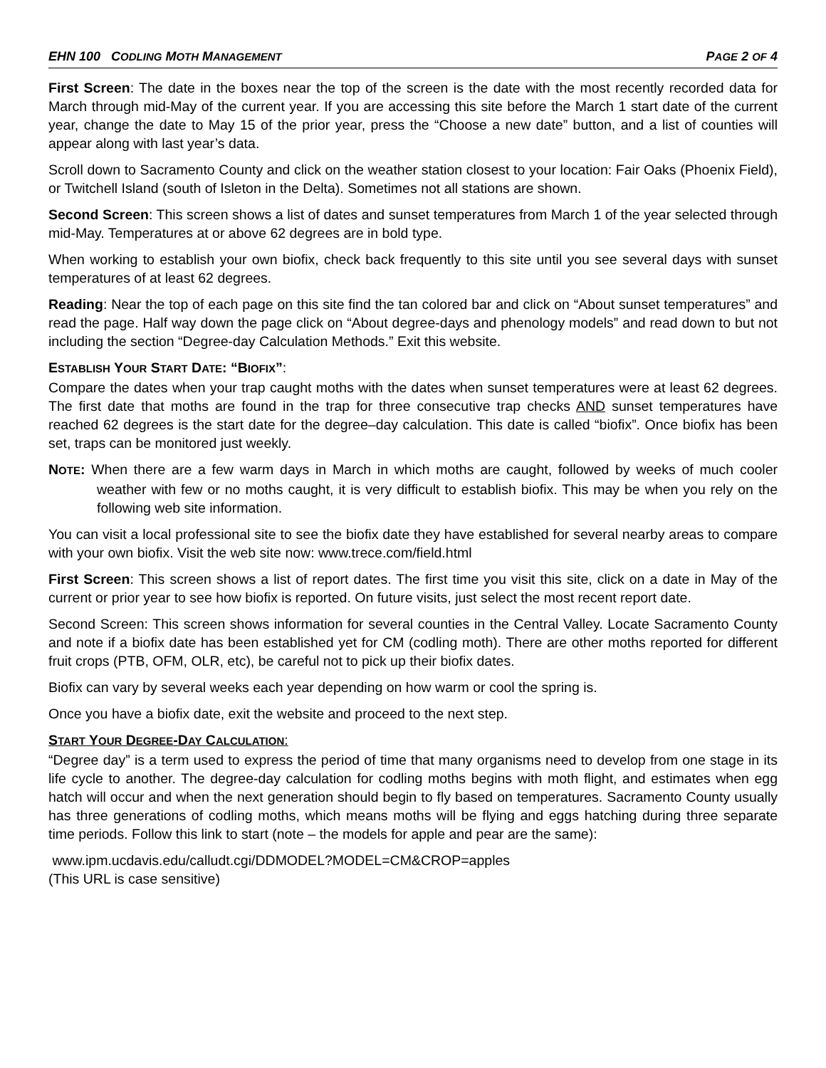EHN 100 CODLING MOTH MANAGEMENT PAGE 2 OF 4
First Screen: The date in the boxes near the top of the screen is the date with the most recently recorded data for March through mid-May of the current year. If you are accessing this site before the March 1 start date of the current year, change the date to May 15 of the prior year, press the “Choose a new date” button, and a list of counties will appear along with last year’s data.
Scroll down to Sacramento County and click on the weather station closest to your location: Fair Oaks (Phoenix Field), or Twitchell Island (south of Isleton in the Delta). Sometimes not all stations are shown.
Second Screen: This screen shows a list of dates and sunset temperatures from March 1 of the year selected through mid-May. Temperatures at or above 62 degrees are in bold type.
When working to establish your own biofix, check back frequently to this site until you see several days with sunset temperatures of at least 62 degrees.
Reading: Near the top of each page on this site find the tan colored bar and click on “About sunset temperatures” and read the page. Half way down the page click on “About degree-days and phenology models” and read down to but not including the section “Degree-day Calculation Methods.” Exit this website.
ESTABLISH YOUR START DATE: “BIOFIX”:
Compare the dates when your trap caught moths with the dates when sunset temperatures were at least 62 degrees. The first date that moths are found in the trap for three consecutive trap checks AND sunset temperatures have reached 62 degrees is the start date for the degree–day calculation. This date is called “biofix”. Once biofix has been set, traps can be monitored just weekly.
NOTE: When there are a few warm days in March in which moths are caught, followed by weeks of much cooler weather with few or no moths caught, it is very difficult to establish biofix. This may be when you rely on the following web site information.
You can visit a local professional site to see the biofix date they have established for several nearby areas to compare with your own biofix. Visit the web site now: www.trece.com/field.html
First Screen: This screen shows a list of report dates. The first time you visit this site, click on a date in May of the current or prior year to see how biofix is reported. On future visits, just select the most recent report date.
Second Screen: This screen shows information for several counties in the Central Valley. Locate Sacramento County and note if a biofix date has been established yet for CM (codling moth). There are other moths reported for different fruit crops (PTB, OFM, OLR, etc), be careful not to pick up their biofix dates.
Biofix can vary by several weeks each year depending on how warm or cool the spring is.
Once you have a biofix date, exit the website and proceed to the next step.
START YOUR DEGREE-DAY CALCULATION:
“Degree day” is a term used to express the period of time that many organisms need to develop from one stage in its life cycle to another. The degree-day calculation for codling moths begins with moth flight, and estimates when egg hatch will occur and when the next generation should begin to fly based on temperatures. Sacramento County usually has three generations of codling moths, which means moths will be flying and eggs hatching during three separate time periods. Follow this link to start (note – the models for apple and pear are the same):
www.ipm.ucdavis.edu/calludt.cgi/DDMODEL?MODEL=CM&CROP=apples
(This URL is case sensitive)